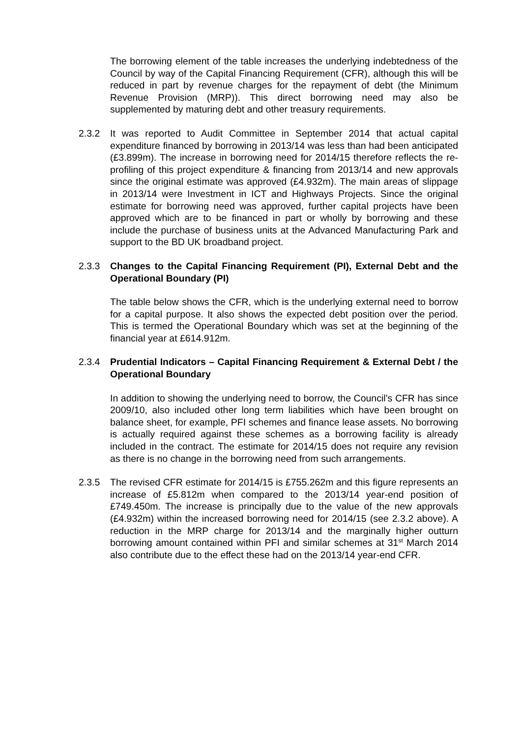The borrowing element of the table increases the underlying indebtedness of the Council by way of the Capital Financing Requirement (CFR), although this will be reduced in part by revenue charges for the repayment of debt (the Minimum Revenue Provision (MRP)). This direct borrowing need may also be supplemented by maturing debt and other treasury requirements.
2.3.2 It was reported to Audit Committee in September 2014 that actual capital expenditure financed by borrowing in 2013/14 was less than had been anticipated (£3.899m). The increase in borrowing need for 2014/15 therefore reflects the re-profiling of this project expenditure & financing from 2013/14 and new approvals since the original estimate was approved (£4.932m). The main areas of slippage in 2013/14 were Investment in ICT and Highways Projects. Since the original estimate for borrowing need was approved, further capital projects have been approved which are to be financed in part or wholly by borrowing and these include the purchase of business units at the Advanced Manufacturing Park and support to the BD UK broadband project.
2.3.3 Changes to the Capital Financing Requirement (PI), External Debt and the Operational Boundary (PI)
The table below shows the CFR, which is the underlying external need to borrow for a capital purpose. It also shows the expected debt position over the period. This is termed the Operational Boundary which was set at the beginning of the financial year at £614.912m.
2.3.4 Prudential Indicators – Capital Financing Requirement & External Debt / the Operational Boundary
In addition to showing the underlying need to borrow, the Council’s CFR has since 2009/10, also included other long term liabilities which have been brought on balance sheet, for example, PFI schemes and finance lease assets. No borrowing is actually required against these schemes as a borrowing facility is already included in the contract. The estimate for 2014/15 does not require any revision as there is no change in the borrowing need from such arrangements.
2.3.5 The revised CFR estimate for 2014/15 is £755.262m and this figure represents an increase of £5.812m when compared to the 2013/14 year-end position of £749.450m. The increase is principally due to the value of the new approvals (£4.932m) within the increased borrowing need for 2014/15 (see 2.3.2 above). A reduction in the MRP charge for 2013/14 and the marginally higher outturn borrowing amount contained within PFI and similar schemes at 31<sup>st</sup> March 2014 also contribute due to the effect these had on the 2013/14 year-end CFR.